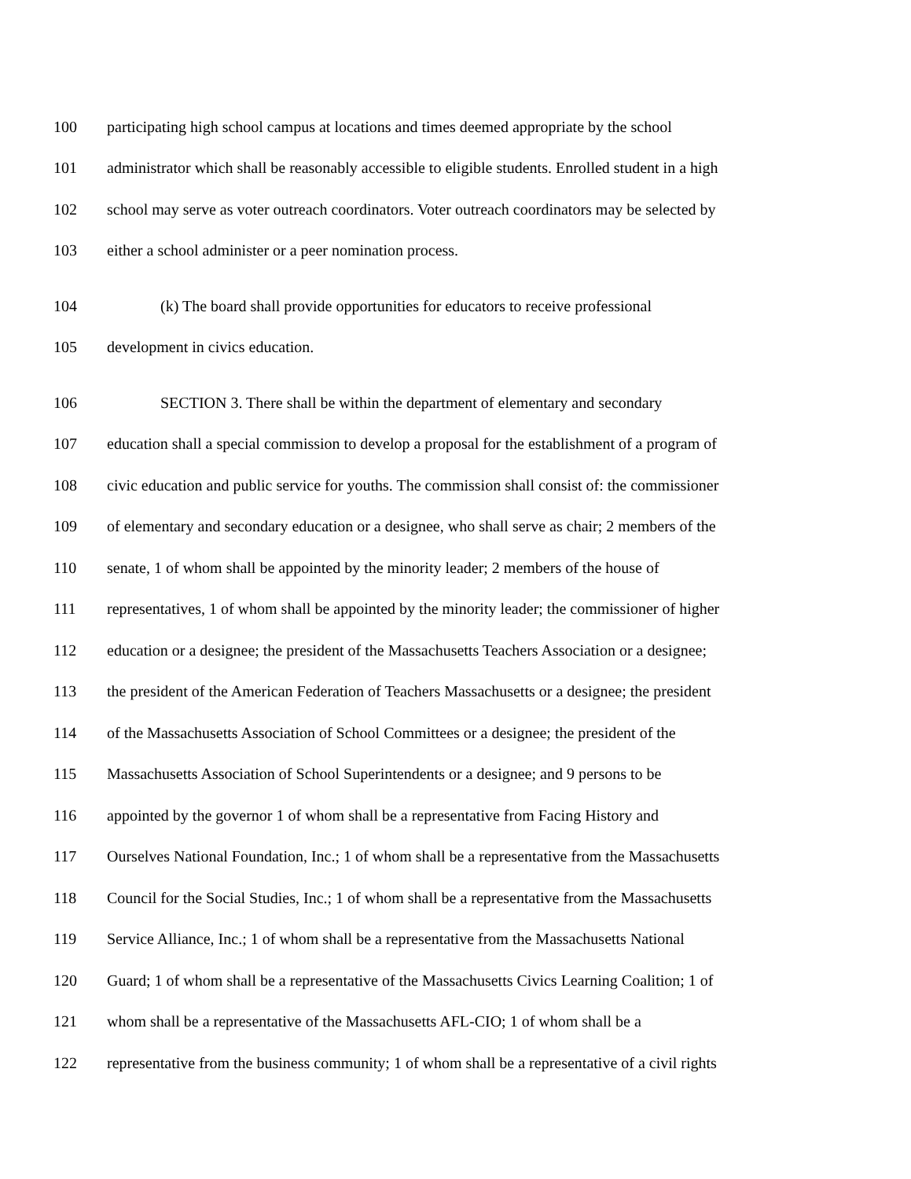100 participating high school campus at locations and times deemed appropriate by the school
101 administrator which shall be reasonably accessible to eligible students. Enrolled student in a high
102 school may serve as voter outreach coordinators. Voter outreach coordinators may be selected by
103 either a school administer or a peer nomination process.
104 (k) The board shall provide opportunities for educators to receive professional
105 development in civics education.
106 SECTION 3. There shall be within the department of elementary and secondary
107 education shall a special commission to develop a proposal for the establishment of a program of
108 civic education and public service for youths. The commission shall consist of: the commissioner
109 of elementary and secondary education or a designee, who shall serve as chair; 2 members of the
110 senate, 1 of whom shall be appointed by the minority leader; 2 members of the house of
111 representatives, 1 of whom shall be appointed by the minority leader; the commissioner of higher
112 education or a designee; the president of the Massachusetts Teachers Association or a designee;
113 the president of the American Federation of Teachers Massachusetts or a designee; the president
114 of the Massachusetts Association of School Committees or a designee; the president of the
115 Massachusetts Association of School Superintendents or a designee; and 9 persons to be
116 appointed by the governor 1 of whom shall be a representative from Facing History and
117 Ourselves National Foundation, Inc.; 1 of whom shall be a representative from the Massachusetts
118 Council for the Social Studies, Inc.; 1 of whom shall be a representative from the Massachusetts
119 Service Alliance, Inc.; 1 of whom shall be a representative from the Massachusetts National
120 Guard; 1 of whom shall be a representative of the Massachusetts Civics Learning Coalition; 1 of
121 whom shall be a representative of the Massachusetts AFL-CIO; 1 of whom shall be a
122 representative from the business community; 1 of whom shall be a representative of a civil rights